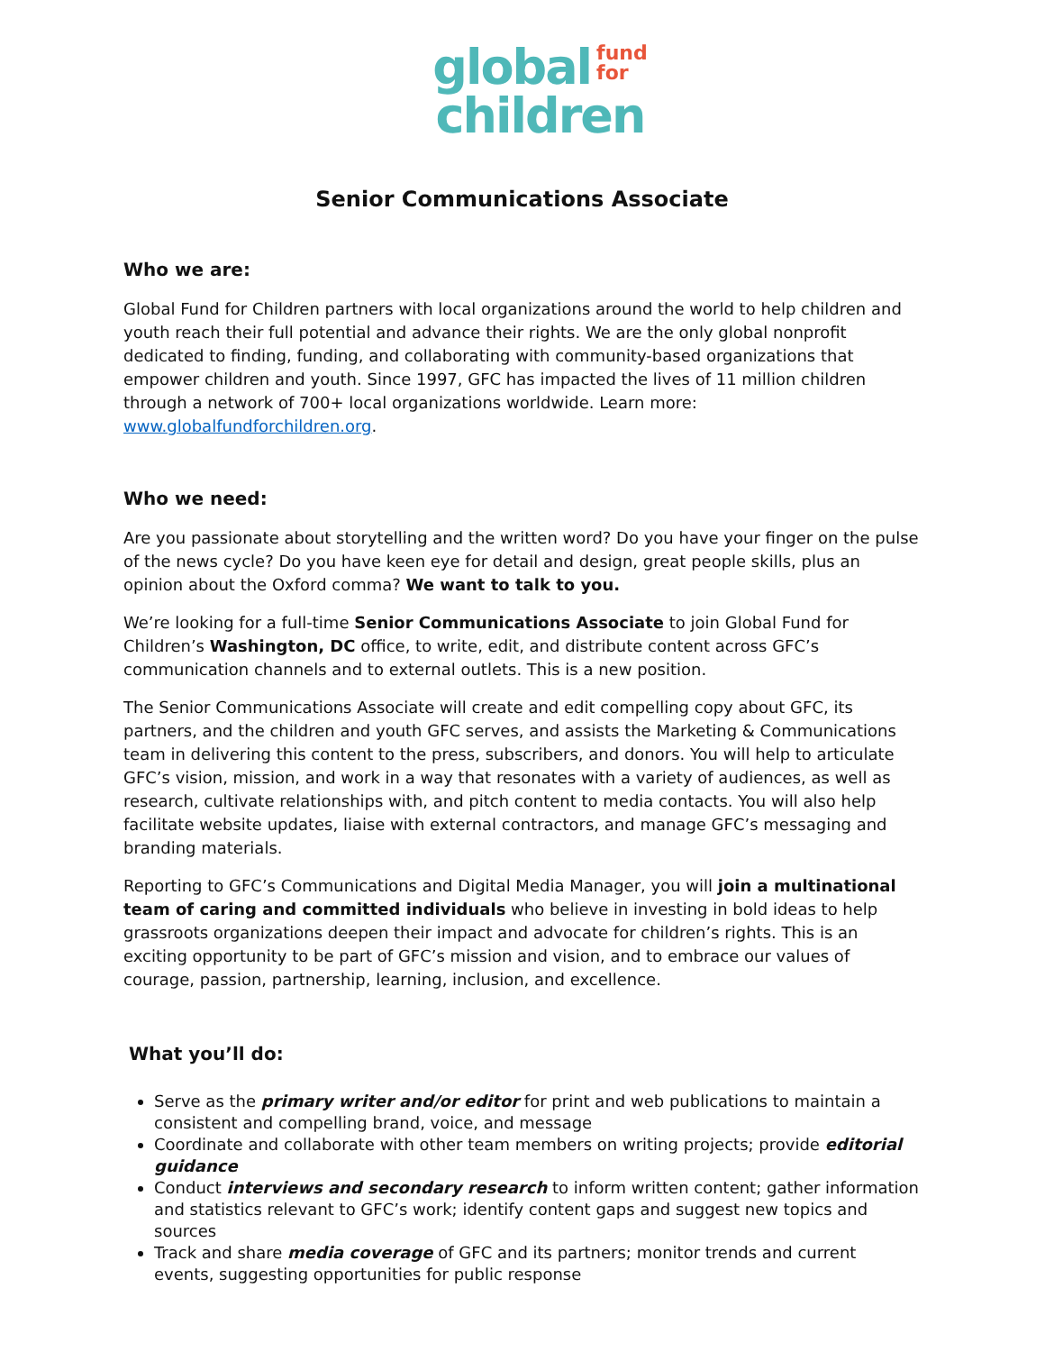global fund
for
children
Senior Communications Associate
Who we are:
Global Fund for Children partners with local organizations around the world to help children and youth reach their full potential and advance their rights. We are the only global nonprofit dedicated to finding, funding, and collaborating with community-based organizations that empower children and youth. Since 1997, GFC has impacted the lives of 11 million children through a network of 700+ local organizations worldwide. Learn more: www.globalfundforchildren.org.
Who we need:
Are you passionate about storytelling and the written word? Do you have your finger on the pulse of the news cycle? Do you have keen eye for detail and design, great people skills, plus an opinion about the Oxford comma? We want to talk to you.
We’re looking for a full-time Senior Communications Associate to join Global Fund for Children’s Washington, DC office, to write, edit, and distribute content across GFC’s communication channels and to external outlets. This is a new position.
The Senior Communications Associate will create and edit compelling copy about GFC, its partners, and the children and youth GFC serves, and assists the Marketing & Communications team in delivering this content to the press, subscribers, and donors. You will help to articulate GFC’s vision, mission, and work in a way that resonates with a variety of audiences, as well as research, cultivate relationships with, and pitch content to media contacts. You will also help facilitate website updates, liaise with external contractors, and manage GFC’s messaging and branding materials.
Reporting to GFC’s Communications and Digital Media Manager, you will join a multinational team of caring and committed individuals who believe in investing in bold ideas to help grassroots organizations deepen their impact and advocate for children’s rights. This is an exciting opportunity to be part of GFC’s mission and vision, and to embrace our values of courage, passion, partnership, learning, inclusion, and excellence.
What you’ll do:
Serve as the primary writer and/or editor for print and web publications to maintain a consistent and compelling brand, voice, and message
Coordinate and collaborate with other team members on writing projects; provide editorial guidance
Conduct interviews and secondary research to inform written content; gather information and statistics relevant to GFC’s work; identify content gaps and suggest new topics and sources
Track and share media coverage of GFC and its partners; monitor trends and current events, suggesting opportunities for public response